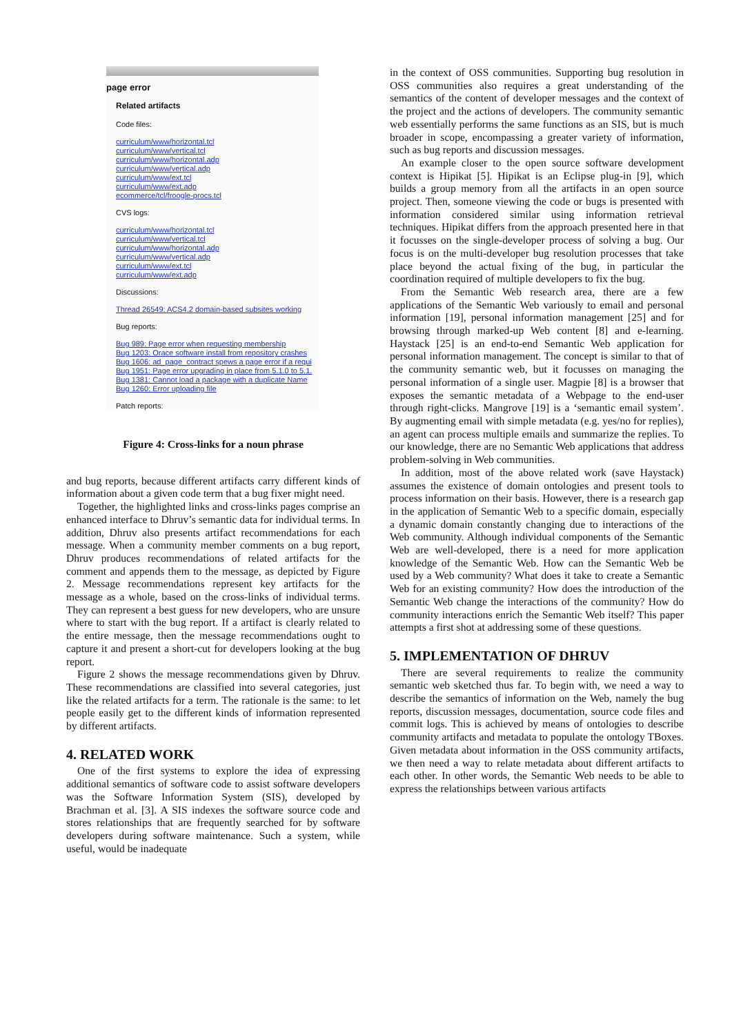page error
Related artifacts
Code files:
curriculum/www/horizontal.tcl
curriculum/www/vertical.tcl
curriculum/www/horizontal.adp
curriculum/www/vertical.adp
curriculum/www/ext.tcl
curriculum/www/ext.adp
ecommerce/tcl/froogle-procs.tcl
CVS logs:
curriculum/www/horizontal.tcl
curriculum/www/vertical.tcl
curriculum/www/horizontal.adp
curriculum/www/vertical.adp
curriculum/www/ext.tcl
curriculum/www/ext.adp
Discussions:
Thread 26549: ACS4.2 domain-based subsites working
Bug reports:
Bug 989: Page error when requesting membership
Bug 1203: Orace software install from repository crashes
Bug 1606: ad_page_contract spews a page error if a requi
Bug 1951: Page error upgrading in place from 5.1.0 to 5.1.
Bug 1381: Cannot load a package with a duplicate Name
Bug 1260: Error uploading file
Patch reports:
Figure 4: Cross-links for a noun phrase
and bug reports, because different artifacts carry different kinds of information about a given code term that a bug fixer might need.
Together, the highlighted links and cross-links pages comprise an enhanced interface to Dhruv’s semantic data for individual terms. In addition, Dhruv also presents artifact recommendations for each message. When a community member comments on a bug report, Dhruv produces recommendations of related artifacts for the comment and appends them to the message, as depicted by Figure 2. Message recommendations represent key artifacts for the message as a whole, based on the cross-links of individual terms. They can represent a best guess for new developers, who are unsure where to start with the bug report. If a artifact is clearly related to the entire message, then the message recommendations ought to capture it and present a short-cut for developers looking at the bug report.
Figure 2 shows the message recommendations given by Dhruv. These recommendations are classified into several categories, just like the related artifacts for a term. The rationale is the same: to let people easily get to the different kinds of information represented by different artifacts.
4. RELATED WORK
One of the first systems to explore the idea of expressing additional semantics of software code to assist software developers was the Software Information System (SIS), developed by Brachman et al. [3]. A SIS indexes the software source code and stores relationships that are frequently searched for by software developers during software maintenance. Such a system, while useful, would be inadequate
in the context of OSS communities. Supporting bug resolution in OSS communities also requires a great understanding of the semantics of the content of developer messages and the context of the project and the actions of developers. The community semantic web essentially performs the same functions as an SIS, but is much broader in scope, encompassing a greater variety of information, such as bug reports and discussion messages.
An example closer to the open source software development context is Hipikat [5]. Hipikat is an Eclipse plug-in [9], which builds a group memory from all the artifacts in an open source project. Then, someone viewing the code or bugs is presented with information considered similar using information retrieval techniques. Hipikat differs from the approach presented here in that it focusses on the single-developer process of solving a bug. Our focus is on the multi-developer bug resolution processes that take place beyond the actual fixing of the bug, in particular the coordination required of multiple developers to fix the bug.
From the Semantic Web research area, there are a few applications of the Semantic Web variously to email and personal information [19], personal information management [25] and for browsing through marked-up Web content [8] and e-learning. Haystack [25] is an end-to-end Semantic Web application for personal information management. The concept is similar to that of the community semantic web, but it focusses on managing the personal information of a single user. Magpie [8] is a browser that exposes the semantic metadata of a Webpage to the end-user through right-clicks. Mangrove [19] is a ‘semantic email system’. By augmenting email with simple metadata (e.g. yes/no for replies), an agent can process multiple emails and summarize the replies. To our knowledge, there are no Semantic Web applications that address problem-solving in Web communities.
In addition, most of the above related work (save Haystack) assumes the existence of domain ontologies and present tools to process information on their basis. However, there is a research gap in the application of Semantic Web to a specific domain, especially a dynamic domain constantly changing due to interactions of the Web community. Although individual components of the Semantic Web are well-developed, there is a need for more application knowledge of the Semantic Web. How can the Semantic Web be used by a Web community? What does it take to create a Semantic Web for an existing community? How does the introduction of the Semantic Web change the interactions of the community? How do community interactions enrich the Semantic Web itself? This paper attempts a first shot at addressing some of these questions.
5. IMPLEMENTATION OF DHRUV
There are several requirements to realize the community semantic web sketched thus far. To begin with, we need a way to describe the semantics of information on the Web, namely the bug reports, discussion messages, documentation, source code files and commit logs. This is achieved by means of ontologies to describe community artifacts and metadata to populate the ontology TBoxes. Given metadata about information in the OSS community artifacts, we then need a way to relate metadata about different artifacts to each other. In other words, the Semantic Web needs to be able to express the relationships between various artifacts